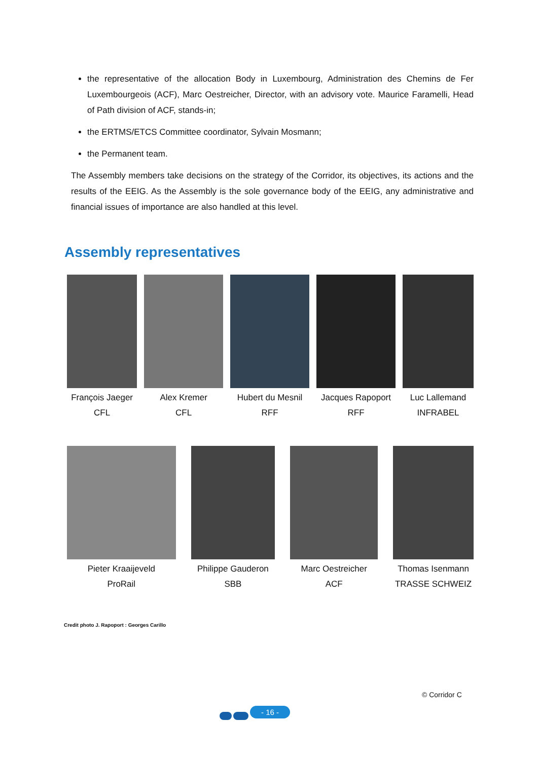the representative of the allocation Body in Luxembourg, Administration des Chemins de Fer Luxembourgeois (ACF), Marc Oestreicher, Director, with an advisory vote. Maurice Faramelli, Head of Path division of ACF, stands-in;
the ERTMS/ETCS Committee coordinator, Sylvain Mosmann;
the Permanent team.
The Assembly members take decisions on the strategy of the Corridor, its objectives, its actions and the results of the EEIG. As the Assembly is the sole governance body of the EEIG, any administrative and financial issues of importance are also handled at this level.
Assembly representatives
François Jaeger
CFL
Alex Kremer
CFL
Hubert du Mesnil
RFF
Jacques Rapoport
RFF
Luc Lallemand
INFRABEL
Pieter Kraaijeveld
ProRail
Philippe Gauderon
SBB
Marc Oestreicher
ACF
Thomas Isenmann
TRASSE SCHWEIZ
Credit photo J. Rapoport : Georges Carillo
© Corridor C
- 16 -